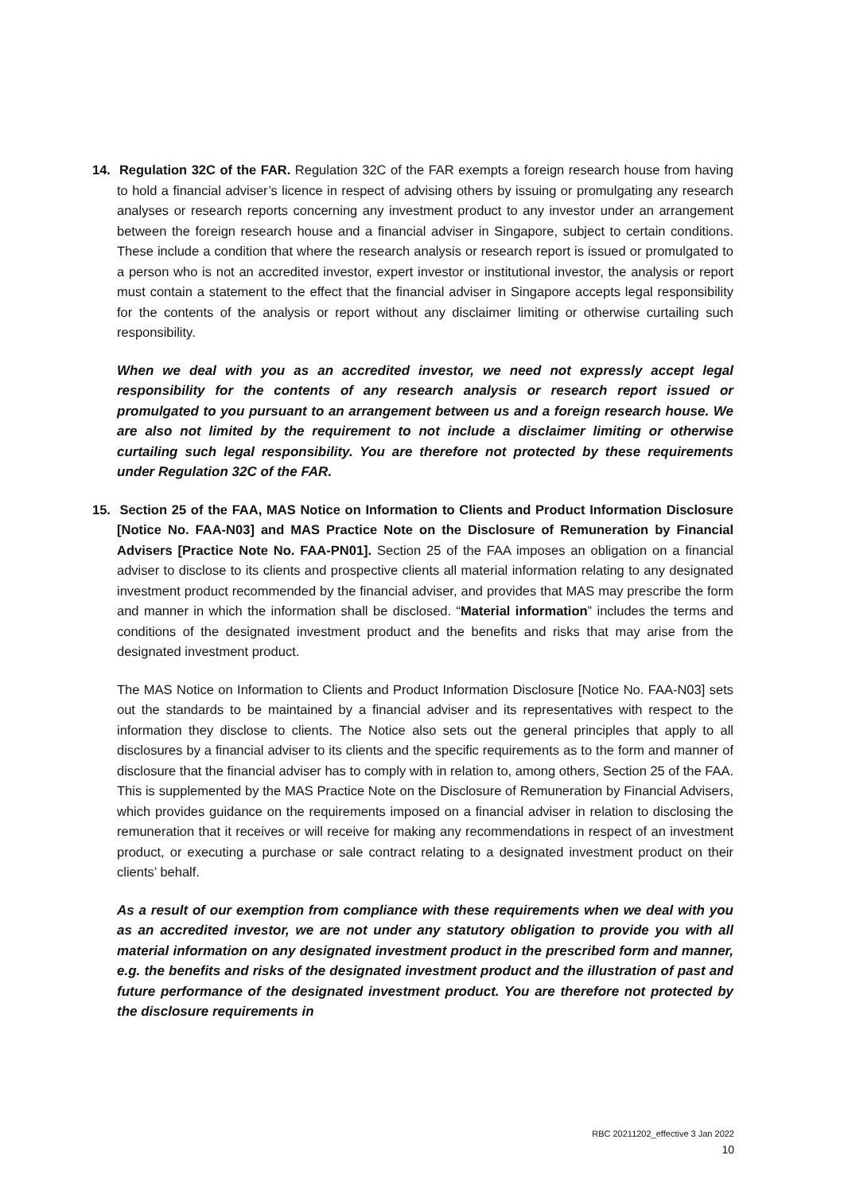14. Regulation 32C of the FAR. Regulation 32C of the FAR exempts a foreign research house from having to hold a financial adviser’s licence in respect of advising others by issuing or promulgating any research analyses or research reports concerning any investment product to any investor under an arrangement between the foreign research house and a financial adviser in Singapore, subject to certain conditions. These include a condition that where the research analysis or research report is issued or promulgated to a person who is not an accredited investor, expert investor or institutional investor, the analysis or report must contain a statement to the effect that the financial adviser in Singapore accepts legal responsibility for the contents of the analysis or report without any disclaimer limiting or otherwise curtailing such responsibility.
When we deal with you as an accredited investor, we need not expressly accept legal responsibility for the contents of any research analysis or research report issued or promulgated to you pursuant to an arrangement between us and a foreign research house. We are also not limited by the requirement to not include a disclaimer limiting or otherwise curtailing such legal responsibility. You are therefore not protected by these requirements under Regulation 32C of the FAR.
15. Section 25 of the FAA, MAS Notice on Information to Clients and Product Information Disclosure [Notice No. FAA-N03] and MAS Practice Note on the Disclosure of Remuneration by Financial Advisers [Practice Note No. FAA-PN01]. Section 25 of the FAA imposes an obligation on a financial adviser to disclose to its clients and prospective clients all material information relating to any designated investment product recommended by the financial adviser, and provides that MAS may prescribe the form and manner in which the information shall be disclosed. “Material information” includes the terms and conditions of the designated investment product and the benefits and risks that may arise from the designated investment product.
The MAS Notice on Information to Clients and Product Information Disclosure [Notice No. FAA-N03] sets out the standards to be maintained by a financial adviser and its representatives with respect to the information they disclose to clients. The Notice also sets out the general principles that apply to all disclosures by a financial adviser to its clients and the specific requirements as to the form and manner of disclosure that the financial adviser has to comply with in relation to, among others, Section 25 of the FAA. This is supplemented by the MAS Practice Note on the Disclosure of Remuneration by Financial Advisers, which provides guidance on the requirements imposed on a financial adviser in relation to disclosing the remuneration that it receives or will receive for making any recommendations in respect of an investment product, or executing a purchase or sale contract relating to a designated investment product on their clients’ behalf.
As a result of our exemption from compliance with these requirements when we deal with you as an accredited investor, we are not under any statutory obligation to provide you with all material information on any designated investment product in the prescribed form and manner, e.g. the benefits and risks of the designated investment product and the illustration of past and future performance of the designated investment product. You are therefore not protected by the disclosure requirements in
RBC 20211202_effective 3 Jan 2022
10